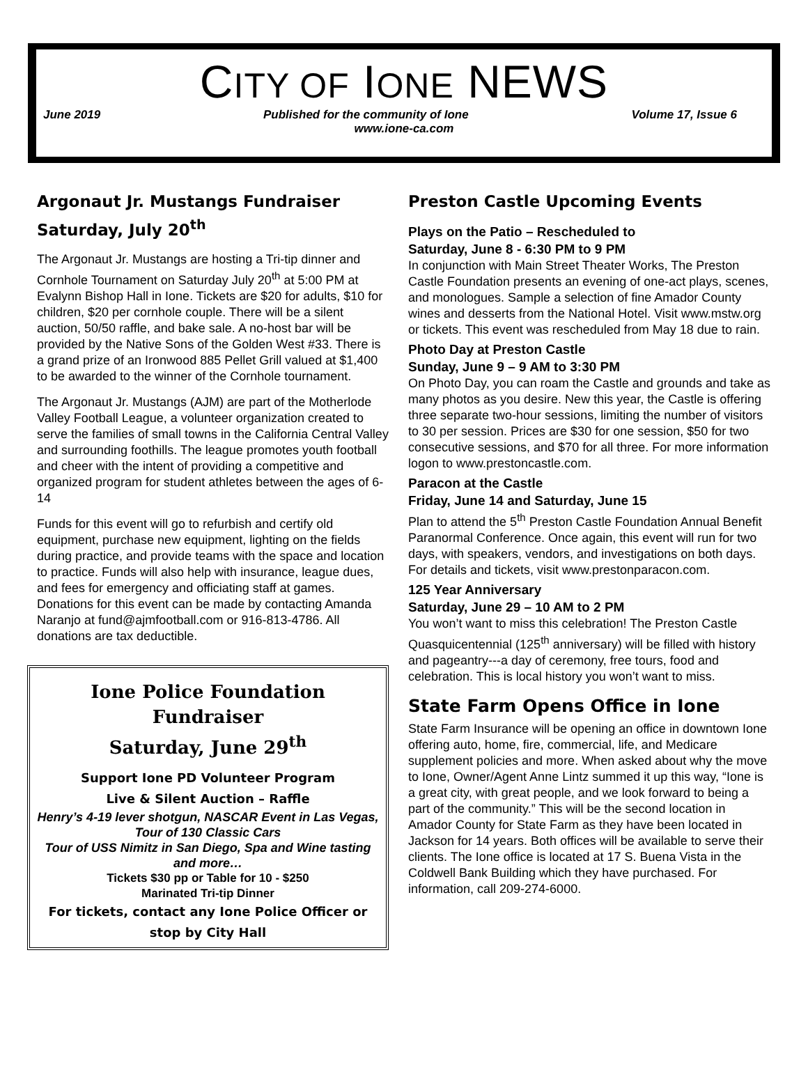CITY OF IONE NEWS
June 2019 Published for the community of Ione Volume 17, Issue 6
www.ione-ca.com
Argonaut Jr. Mustangs Fundraiser Saturday, July 20<sup>th</sup>
The Argonaut Jr. Mustangs are hosting a Tri-tip dinner and Cornhole Tournament on Saturday July 20<sup>th</sup> at 5:00 PM at Evalynn Bishop Hall in Ione. Tickets are $20 for adults, $10 for children, $20 per cornhole couple. There will be a silent auction, 50/50 raffle, and bake sale. A no-host bar will be provided by the Native Sons of the Golden West #33. There is a grand prize of an Ironwood 885 Pellet Grill valued at $1,400 to be awarded to the winner of the Cornhole tournament.
The Argonaut Jr. Mustangs (AJM) are part of the Motherlode Valley Football League, a volunteer organization created to serve the families of small towns in the California Central Valley and surrounding foothills. The league promotes youth football and cheer with the intent of providing a competitive and organized program for student athletes between the ages of 6-14
Funds for this event will go to refurbish and certify old equipment, purchase new equipment, lighting on the fields during practice, and provide teams with the space and location to practice. Funds will also help with insurance, league dues, and fees for emergency and officiating staff at games. Donations for this event can be made by contacting Amanda Naranjo at fund@ajmfootball.com or 916-813-4786. All donations are tax deductible.
Ione Police Foundation Fundraiser
Saturday, June 29<sup>th</sup>
Support Ione PD Volunteer Program
Live & Silent Auction – Raffle
Henry’s 4-19 lever shotgun, NASCAR Event in Las Vegas, Tour of 130 Classic Cars
Tour of USS Nimitz in San Diego, Spa and Wine tasting and more…
Tickets $30 pp or Table for 10 - $250
Marinated Tri-tip Dinner
For tickets, contact any Ione Police Officer or stop by City Hall
Preston Castle Upcoming Events
Plays on the Patio – Rescheduled to
Saturday, June 8 - 6:30 PM to 9 PM
In conjunction with Main Street Theater Works, The Preston Castle Foundation presents an evening of one-act plays, scenes, and monologues. Sample a selection of fine Amador County wines and desserts from the National Hotel. Visit www.mstw.org or tickets. This event was rescheduled from May 18 due to rain.
Photo Day at Preston Castle
Sunday, June 9 – 9 AM to 3:30 PM
On Photo Day, you can roam the Castle and grounds and take as many photos as you desire. New this year, the Castle is offering three separate two-hour sessions, limiting the number of visitors to 30 per session. Prices are $30 for one session, $50 for two consecutive sessions, and $70 for all three. For more information logon to www.prestoncastle.com.
Paracon at the Castle
Friday, June 14 and Saturday, June 15
Plan to attend the 5<sup>th</sup> Preston Castle Foundation Annual Benefit Paranormal Conference. Once again, this event will run for two days, with speakers, vendors, and investigations on both days. For details and tickets, visit www.prestonparacon.com.
125 Year Anniversary
Saturday, June 29 – 10 AM to 2 PM
You won’t want to miss this celebration! The Preston Castle Quasquicentennial (125<sup>th</sup> anniversary) will be filled with history and pageantry---a day of ceremony, free tours, food and celebration. This is local history you won’t want to miss.
State Farm Opens Office in Ione
State Farm Insurance will be opening an office in downtown Ione offering auto, home, fire, commercial, life, and Medicare supplement policies and more. When asked about why the move to Ione, Owner/Agent Anne Lintz summed it up this way, “Ione is a great city, with great people, and we look forward to being a part of the community.” This will be the second location in Amador County for State Farm as they have been located in Jackson for 14 years. Both offices will be available to serve their clients. The Ione office is located at 17 S. Buena Vista in the Coldwell Bank Building which they have purchased. For information, call 209-274-6000.